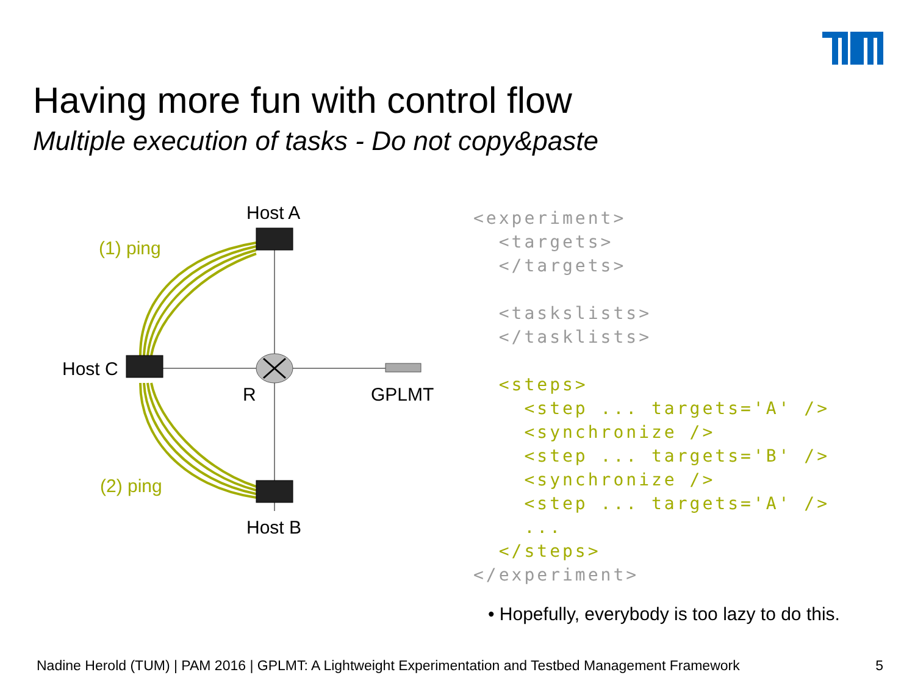Having more fun with control flow
Multiple execution of tasks - Do not copy&paste
Host A
(1) ping
Host C
R GPLMT
(2) ping
Host B
<experiment>
  <targets>
  </targets>

  <taskslists>
  </tasklists>

  <steps>
    <step ... targets='A' />
    <synchronize />
    <step ... targets='B' />
    <synchronize />
    <step ... targets='A' />
    ...
  </steps>
</experiment>
• Hopefully, everybody is too lazy to do this.
Nadine Herold (TUM) | PAM 2016 | GPLMT: A Lightweight Experimentation and Testbed Management Framework 5